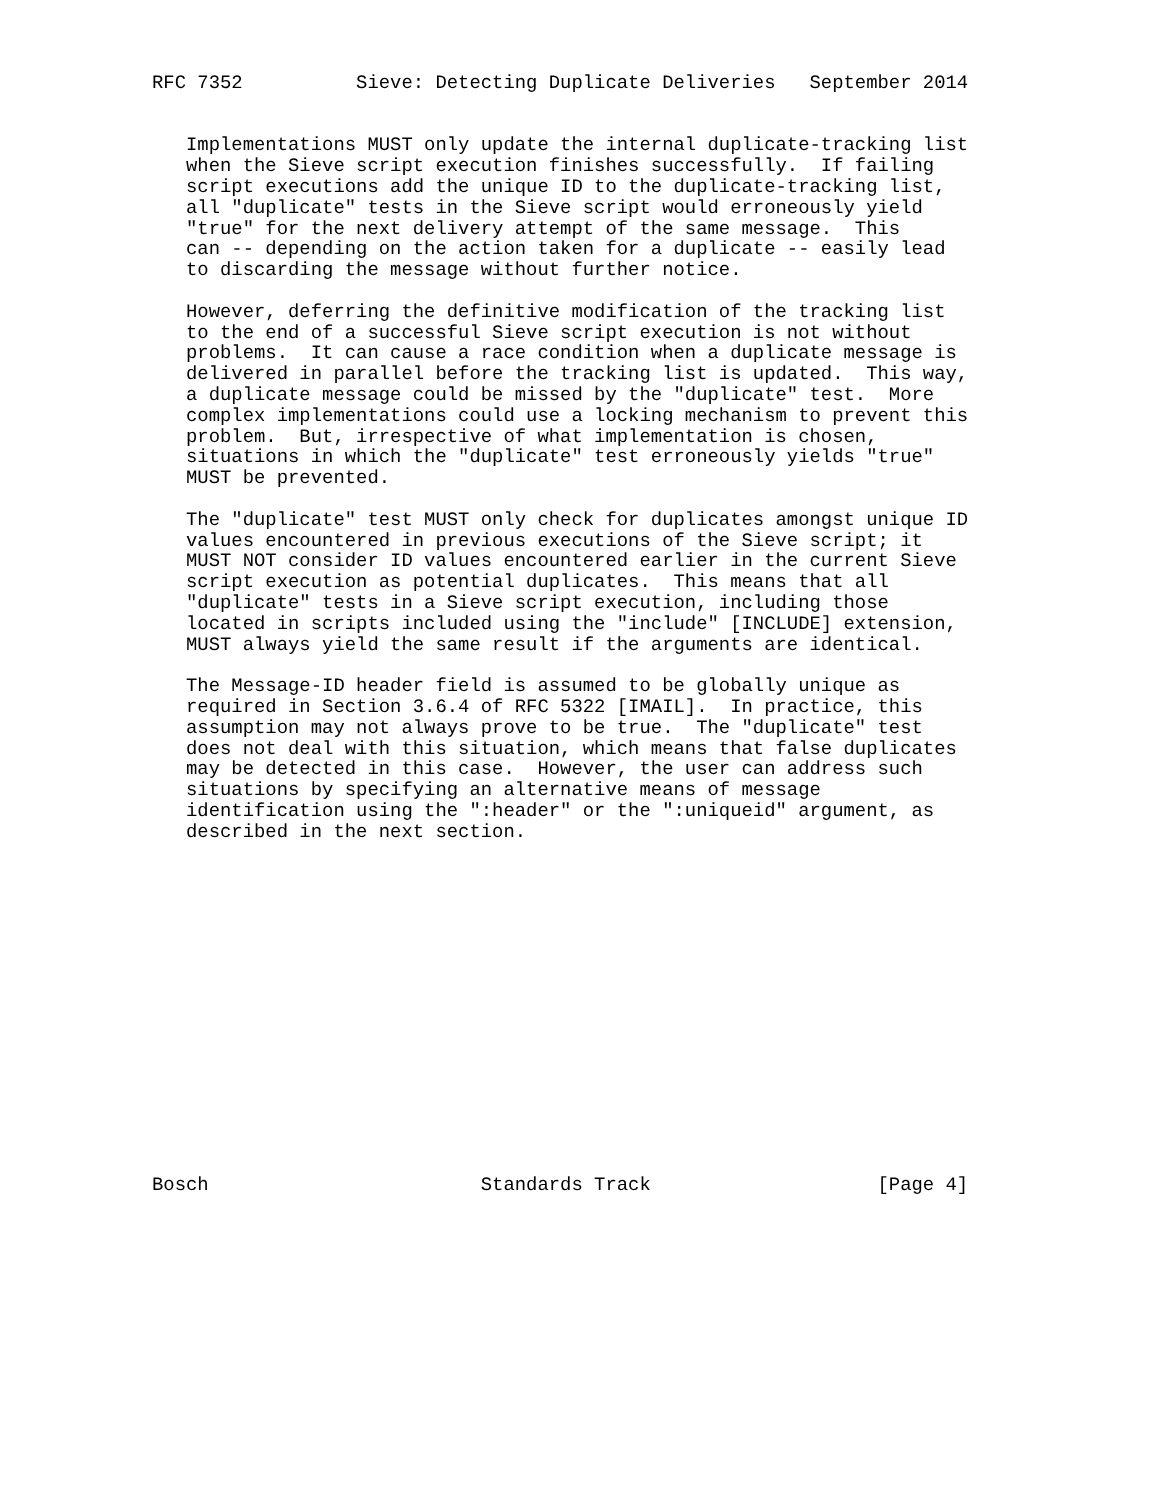RFC 7352          Sieve: Detecting Duplicate Deliveries   September 2014


   Implementations MUST only update the internal duplicate-tracking list
   when the Sieve script execution finishes successfully.  If failing
   script executions add the unique ID to the duplicate-tracking list,
   all "duplicate" tests in the Sieve script would erroneously yield
   "true" for the next delivery attempt of the same message.  This
   can -- depending on the action taken for a duplicate -- easily lead
   to discarding the message without further notice.

   However, deferring the definitive modification of the tracking list
   to the end of a successful Sieve script execution is not without
   problems.  It can cause a race condition when a duplicate message is
   delivered in parallel before the tracking list is updated.  This way,
   a duplicate message could be missed by the "duplicate" test.  More
   complex implementations could use a locking mechanism to prevent this
   problem.  But, irrespective of what implementation is chosen,
   situations in which the "duplicate" test erroneously yields "true"
   MUST be prevented.

   The "duplicate" test MUST only check for duplicates amongst unique ID
   values encountered in previous executions of the Sieve script; it
   MUST NOT consider ID values encountered earlier in the current Sieve
   script execution as potential duplicates.  This means that all
   "duplicate" tests in a Sieve script execution, including those
   located in scripts included using the "include" [INCLUDE] extension,
   MUST always yield the same result if the arguments are identical.

   The Message-ID header field is assumed to be globally unique as
   required in Section 3.6.4 of RFC 5322 [IMAIL].  In practice, this
   assumption may not always prove to be true.  The "duplicate" test
   does not deal with this situation, which means that false duplicates
   may be detected in this case.  However, the user can address such
   situations by specifying an alternative means of message
   identification using the ":header" or the ":uniqueid" argument, as
   described in the next section.
















Bosch                        Standards Track                    [Page 4]